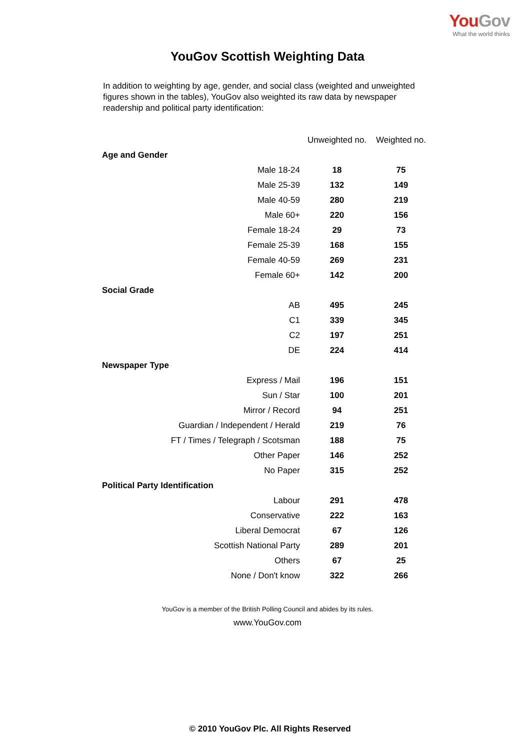You Gov
What the world thinks
YouGov Scottish Weighting Data
In addition to weighting by age, gender, and social class (weighted and unweighted figures shown in the tables), YouGov also weighted its raw data by newspaper readership and political party identification:
| | Unweighted no. | Weighted no. |
| --- | --- | --- |
| Age and Gender | | |
| Male 18-24 | 18 | 75 |
| Male 25-39 | 132 | 149 |
| Male 40-59 | 280 | 219 |
| Male 60+ | 220 | 156 |
| Female 18-24 | 29 | 73 |
| Female 25-39 | 168 | 155 |
| Female 40-59 | 269 | 231 |
| Female 60+ | 142 | 200 |
| Social Grade | | |
| AB | 495 | 245 |
| C1 | 339 | 345 |
| C2 | 197 | 251 |
| DE | 224 | 414 |
| Newspaper Type | | |
| Express / Mail | 196 | 151 |
| Sun / Star | 100 | 201 |
| Mirror / Record | 94 | 251 |
| Guardian / Independent / Herald | 219 | 76 |
| FT / Times / Telegraph / Scotsman | 188 | 75 |
| Other Paper | 146 | 252 |
| No Paper | 315 | 252 |
| Political Party Identification | | |
| Labour | 291 | 478 |
| Conservative | 222 | 163 |
| Liberal Democrat | 67 | 126 |
| Scottish National Party | 289 | 201 |
| Others | 67 | 25 |
| None / Don't know | 322 | 266 |
YouGov is a member of the British Polling Council and abides by its rules.
www.YouGov.com
© 2010 YouGov Plc. All Rights Reserved